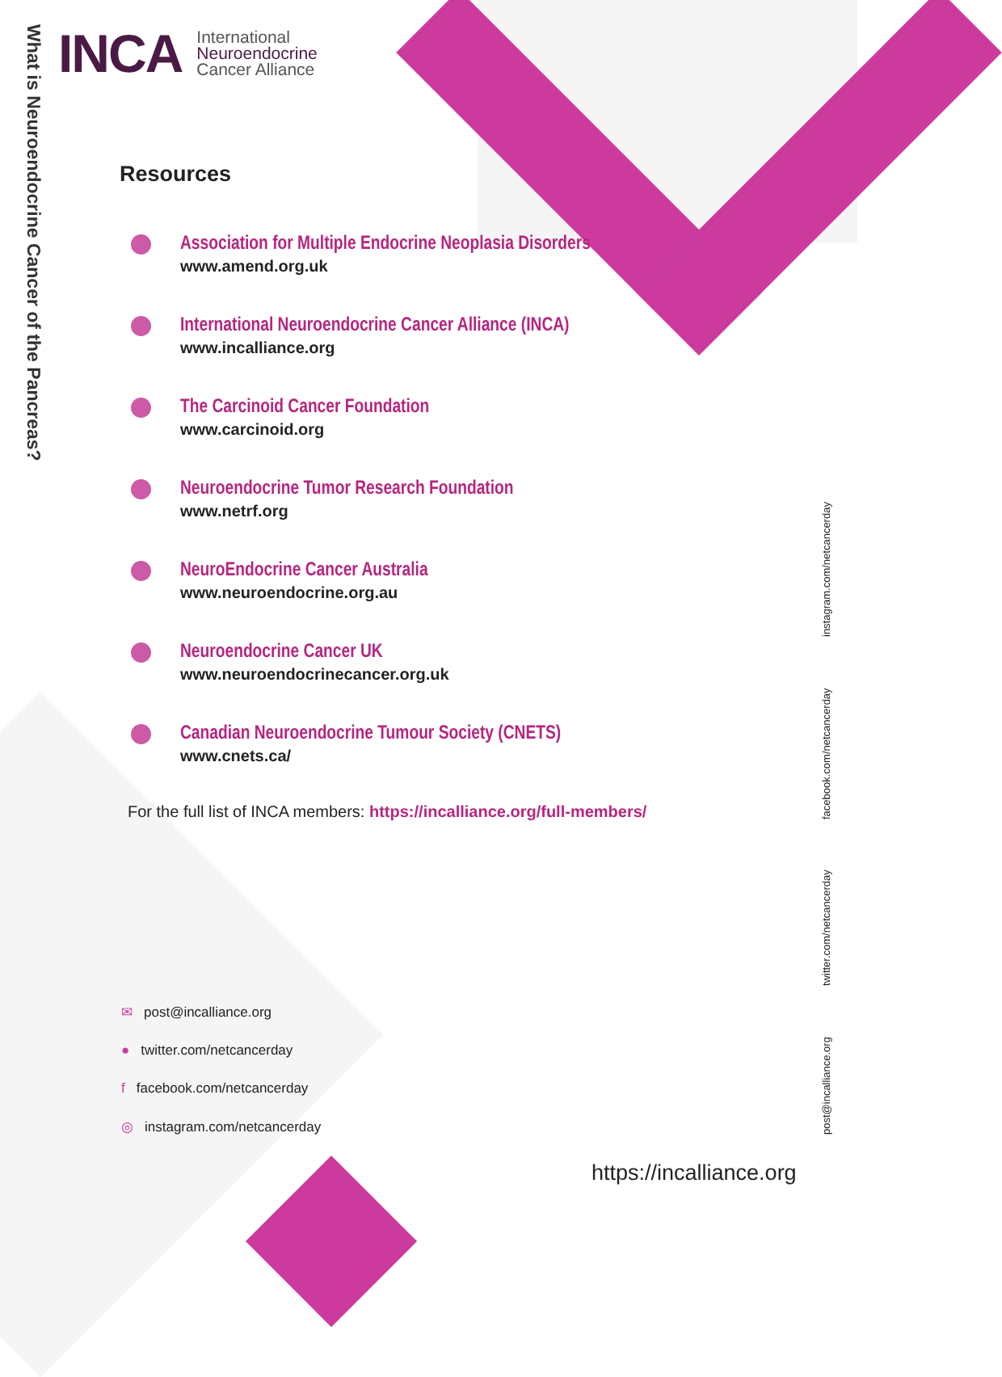What is Neuroendocrine Cancer of the Pancreas?
INCA
International
Neuroendocrine
Cancer Alliance
Resources
Association for Multiple Endocrine Neoplasia Disorders
www.amend.org.uk
International Neuroendocrine Cancer Alliance (INCA)
www.incalliance.org
The Carcinoid Cancer Foundation
www.carcinoid.org
Neuroendocrine Tumor Research Foundation
www.netrf.org
NeuroEndocrine Cancer Australia
www.neuroendocrine.org.au
Neuroendocrine Cancer UK
www.neuroendocrinecancer.org.uk
Canadian Neuroendocrine Tumour Society (CNETS)
www.cnets.ca/
For the full list of INCA members: https://incalliance.org/full-members/
✉ post@incalliance.org
● twitter.com/netcancerday
f facebook.com/netcancerday
◎ instagram.com/netcancerday
post@incalliance.org twitter.com/netcancerday facebook.com/netcancerday instagram.com/netcancerday
https://incalliance.org